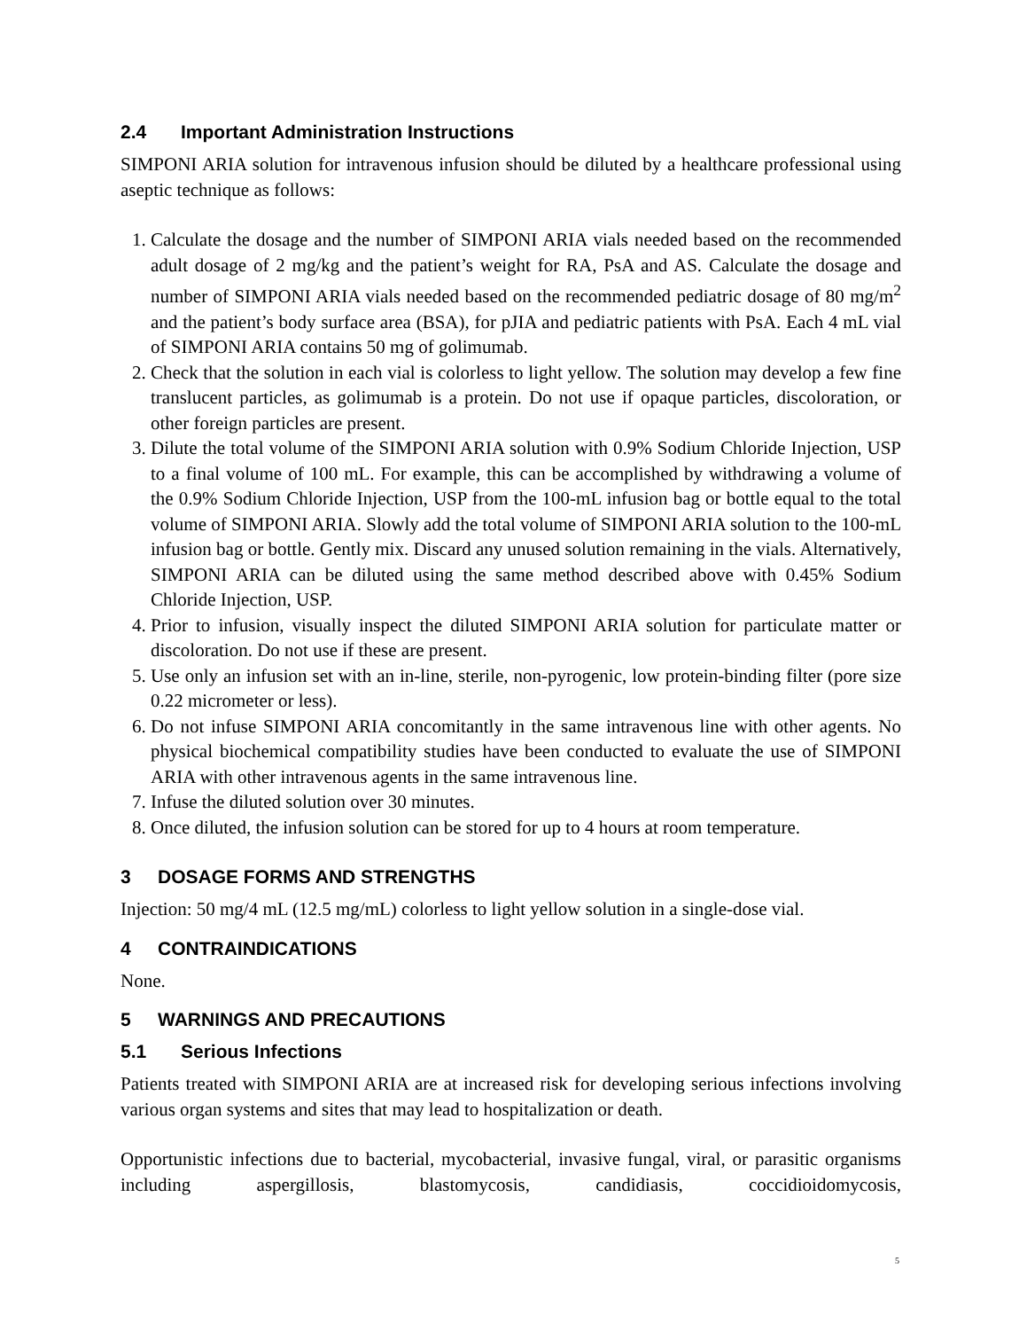2.4 Important Administration Instructions
SIMPONI ARIA solution for intravenous infusion should be diluted by a healthcare professional using aseptic technique as follows:
1. Calculate the dosage and the number of SIMPONI ARIA vials needed based on the recommended adult dosage of 2 mg/kg and the patient’s weight for RA, PsA and AS. Calculate the dosage and number of SIMPONI ARIA vials needed based on the recommended pediatric dosage of 80 mg/m<sup>2</sup> and the patient’s body surface area (BSA), for pJIA and pediatric patients with PsA. Each 4 mL vial of SIMPONI ARIA contains 50 mg of golimumab.
2. Check that the solution in each vial is colorless to light yellow. The solution may develop a few fine translucent particles, as golimumab is a protein. Do not use if opaque particles, discoloration, or other foreign particles are present.
3. Dilute the total volume of the SIMPONI ARIA solution with 0.9% Sodium Chloride Injection, USP to a final volume of 100 mL. For example, this can be accomplished by withdrawing a volume of the 0.9% Sodium Chloride Injection, USP from the 100-mL infusion bag or bottle equal to the total volume of SIMPONI ARIA. Slowly add the total volume of SIMPONI ARIA solution to the 100-mL infusion bag or bottle. Gently mix. Discard any unused solution remaining in the vials. Alternatively, SIMPONI ARIA can be diluted using the same method described above with 0.45% Sodium Chloride Injection, USP.
4. Prior to infusion, visually inspect the diluted SIMPONI ARIA solution for particulate matter or discoloration. Do not use if these are present.
5. Use only an infusion set with an in-line, sterile, non-pyrogenic, low protein-binding filter (pore size 0.22 micrometer or less).
6. Do not infuse SIMPONI ARIA concomitantly in the same intravenous line with other agents. No physical biochemical compatibility studies have been conducted to evaluate the use of SIMPONI ARIA with other intravenous agents in the same intravenous line.
7. Infuse the diluted solution over 30 minutes.
8. Once diluted, the infusion solution can be stored for up to 4 hours at room temperature.
3 DOSAGE FORMS AND STRENGTHS
Injection: 50 mg/4 mL (12.5 mg/mL) colorless to light yellow solution in a single-dose vial.
4 CONTRAINDICATIONS
None.
5 WARNINGS AND PRECAUTIONS
5.1 Serious Infections
Patients treated with SIMPONI ARIA are at increased risk for developing serious infections involving various organ systems and sites that may lead to hospitalization or death.
Opportunistic infections due to bacterial, mycobacterial, invasive fungal, viral, or parasitic organisms including aspergillosis, blastomycosis, candidiasis, coccidioidomycosis,
5